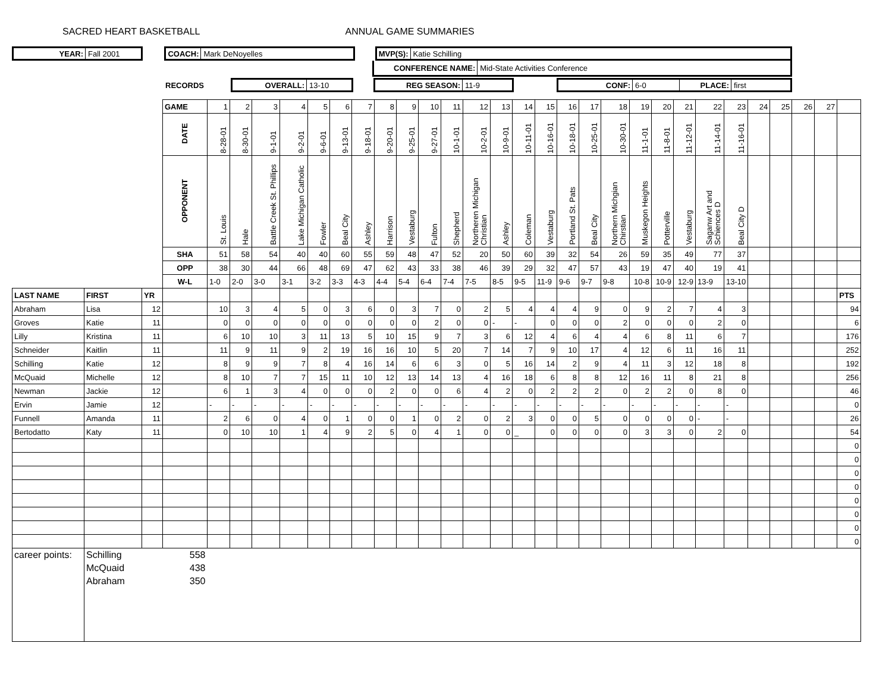SACRED HEART BASKETBALL ANNUAL GAME SUMMARIES
YEAR: Fall 2001
COACH: Mark DeNoyelles
MVP(S): Katie Schilling
CONFERENCE NAME: Mid-State Activities Conference
RECORDS
OVERALL: 13-10
REG SEASON: 11-9
CONF: 6-0 PLACE: first
| | | | GAME | 1 | 2 | 3 | 4 | 5 | 6 | 7 | 8 | 9 | 10 | 11 | 12 | 13 | 14 | 15 | 16 | 17 | 18 | 19 | 20 | 21 | 22 | 23 | 24 | 25 | 26 | 27 | |
| | | | DATE | 8-28-01 | 8-30-01 | 9-1-01 | 9-2-01 | 9-6-01 | 9-13-01 | 9-18-01 | 9-20-01 | 9-25-01 | 9-27-01 | 10-1-01 | 10-2-01 | 10-9-01 | 10-11-01 | 10-16-01 | 10-18-01 | 10-25-01 | 10-30-01 | 11-1-01 | 11-8-01 | 11-12-01 | 11-14-01 | 11-16-01 | | | | | |
| | | | OPPONENT | St. Louis | Hale | Battle Creek St. Phillips | Lake Michigan Catholic | Fowler | Beal City | Ashley | Harrison | Vestaburg | Fulton | Shepherd | Northeren Michigan Christian | Ashley | Coleman | Vestaburg | Portland St. Pats | Beal City | Northern Michgian Chirstian | Muskegon Heights | Potterville | Vestaburg | Saganw Art and Schiences D | Beal City D | | | | | |
| | | | SHA | 51 | 58 | 54 | 40 | 40 | 60 | 55 | 59 | 48 | 47 | 52 | 20 | 50 | 60 | 39 | 32 | 54 | 26 | 59 | 35 | 49 | 77 | 37 | | | | | |
| | | | OPP | 38 | 30 | 44 | 66 | 48 | 69 | 47 | 62 | 43 | 33 | 38 | 46 | 39 | 29 | 32 | 47 | 57 | 43 | 19 | 47 | 40 | 19 | 41 | | | | | |
| | | | W-L | 1-0 | 2-0 | 3-0 | 3-1 | 3-2 | 3-3 | 4-3 | 4-4 | 5-4 | 6-4 | 7-4 | 7-5 | 8-5 | 9-5 | 11-9 | 9-6 | 9-7 | 9-8 | 10-8 | 10-9 | 12-9 | 13-9 | 13-10 | | | | | |
| LAST NAME | FIRST | YR | | | | | | | | | | | | | | | | | | | | | | | | | | | | | PTS |
| Abraham | Lisa | 12 | | 10 | 3 | 4 | 5 | 0 | 3 | 6 | 0 | 3 | 7 | 0 | 2 | 5 | 4 | 4 | 4 | 9 | 0 | 9 | 2 | 7 | 4 | 3 | | | | | 94 |
| Groves | Katie | 11 | | 0 | 0 | 0 | 0 | 0 | 0 | 0 | 0 | 0 | 2 | 0 | 0 | - | - | 0 | 0 | 0 | 2 | 0 | 0 | 0 | 2 | 0 | | | | | 6 |
| Lilly | Kristina | 11 | | 6 | 10 | 10 | 3 | 11 | 13 | 5 | 10 | 15 | 9 | 7 | 3 | 6 | 12 | 4 | 6 | 4 | 4 | 6 | 8 | 11 | 6 | 7 | | | | | 176 |
| Schneider | Kaitlin | 11 | | 11 | 9 | 11 | 9 | 2 | 19 | 16 | 16 | 10 | 5 | 20 | 7 | 14 | 7 | 9 | 10 | 17 | 4 | 12 | 6 | 11 | 16 | 11 | | | | | 252 |
| Schilling | Katie | 12 | | 8 | 9 | 9 | 7 | 8 | 4 | 16 | 14 | 6 | 6 | 3 | 0 | 5 | 16 | 14 | 2 | 9 | 4 | 11 | 3 | 12 | 18 | 8 | | | | | 192 |
| McQuaid | Michelle | 12 | | 8 | 10 | 7 | 7 | 15 | 11 | 10 | 12 | 13 | 14 | 13 | 4 | 16 | 18 | 6 | 8 | 8 | 12 | 16 | 11 | 8 | 21 | 8 | | | | | 256 |
| Newman | Jackie | 12 | | 6 | 1 | 3 | 4 | 0 | 0 | 0 | 2 | 0 | 0 | 6 | 4 | 2 | 0 | 2 | 2 | 2 | 0 | 2 | 2 | 0 | 8 | 0 | | | | | 46 |
| Ervin | Jamie | 12 | | - | - | - | - | - | - | - | - | - | - | - | - | - | - | - | - | - | - | - | - | - | - | - | | | | | 0 |
| Funnell | Amanda | 11 | | 2 | 6 | 0 | 4 | 0 | 1 | 0 | 0 | 1 | 0 | 2 | 0 | 2 | 3 | 0 | 0 | 5 | 0 | 0 | 0 | 0 | - | - | | | | | 26 |
| Bertodatto | Katy | 11 | | 0 | 10 | 10 | 1 | 4 | 9 | 2 | 5 | 0 | 4 | 1 | 0 | 0 | _ | 0 | 0 | 0 | 0 | 3 | 3 | 0 | 2 | 0 | | | | | 54 |
| | | | | | | | | | | | | | | | | | | | | | | | | | | | | | | | 0 |
| | | | | | | | | | | | | | | | | | | | | | | | | | | | | | | | 0 |
| | | | | | | | | | | | | | | | | | | | | | | | | | | | | | | | 0 |
| | | | | | | | | | | | | | | | | | | | | | | | | | | | | | | | 0 |
| | | | | | | | | | | | | | | | | | | | | | | | | | | | | | | | 0 |
| | | | | | | | | | | | | | | | | | | | | | | | | | | | | | | | 0 |
| | | | | | | | | | | | | | | | | | | | | | | | | | | | | | | | 0 |
| | | | | | | | | | | | | | | | | | | | | | | | | | | | | | | | 0 |
| career points: | Schilling | | 558 | | | | | | | | | | | | | | | | | | | | | | | | | | | | |
| | McQuaid | | 438 | | | | | | | | | | | | | | | | | | | | | | | | | | | | |
| | Abraham | | 350 | | | | | | | | | | | | | | | | | | | | | | | | | | | | |